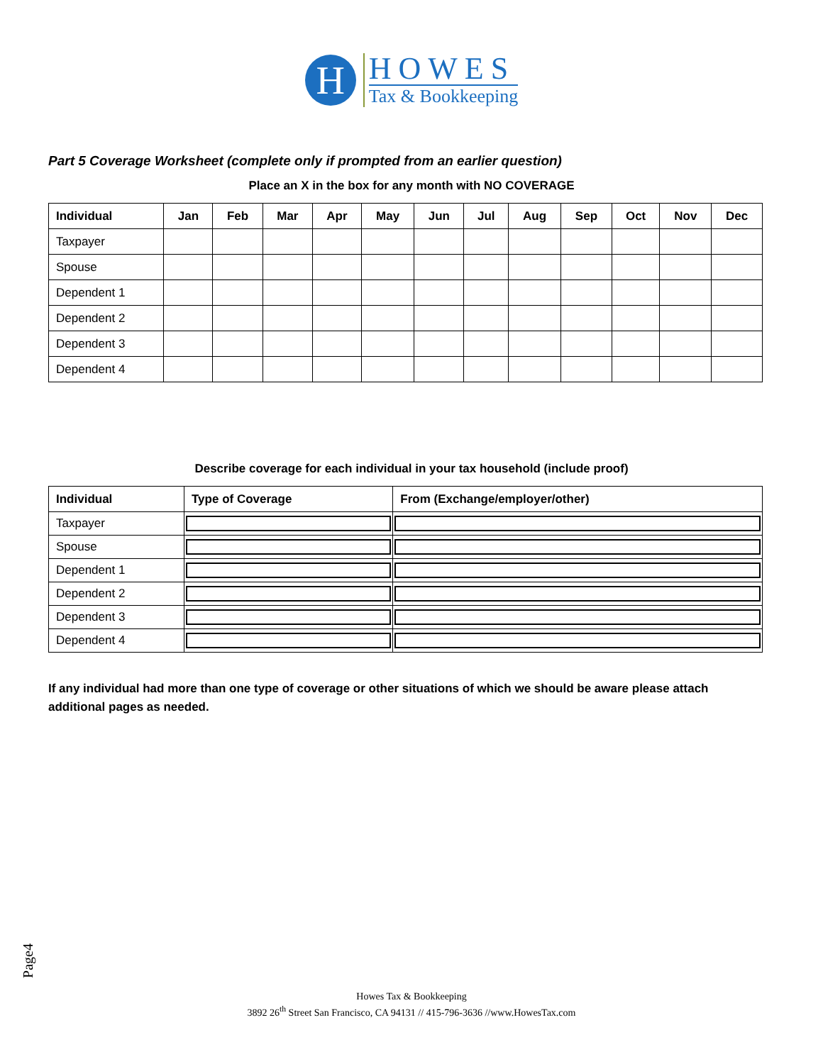H
HOWES
Tax & Bookkeeping
Part 5 Coverage Worksheet (complete only if prompted from an earlier question)
Place an X in the box for any month with NO COVERAGE
| Individual | Jan | Feb | Mar | Apr | May | Jun | Jul | Aug | Sep | Oct | Nov | Dec |
| --- | --- | --- | --- | --- | --- | --- | --- | --- | --- | --- | --- | --- |
| Taxpayer | | | | | | | | | | | | |
| Spouse | | | | | | | | | | | | |
| Dependent 1 | | | | | | | | | | | | |
| Dependent 2 | | | | | | | | | | | | |
| Dependent 3 | | | | | | | | | | | | |
| Dependent 4 | | | | | | | | | | | | |
Describe coverage for each individual in your tax household (include proof)
| Individual | Type of Coverage | From (Exchange/employer/other) |
| --- | --- | --- |
| Taxpayer | | |
| Spouse | | |
| Dependent 1 | | |
| Dependent 2 | | |
| Dependent 3 | | |
| Dependent 4 | | |
If any individual had more than one type of coverage or other situations of which we should be aware please attach additional pages as needed.
Page4
Howes Tax & Bookkeeping
3892 26<sup>th</sup> Street San Francisco, CA 94131 // 415-796-3636 //www.HowesTax.com